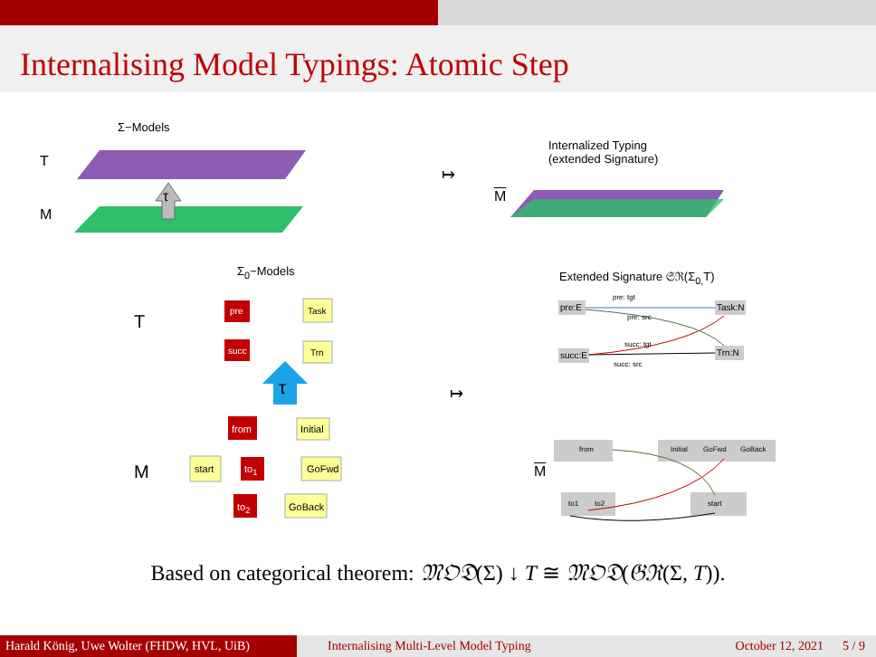Internalising Model Typings: Atomic Step
Σ−Models
T
M
τ
↦
Internalized Typing
(extended Signature)
M
Σ<sub>0</sub>−Models Extended Signature 𝔖ℜ(Σ<sub>0,</sub>T)
T
pre Task
succ Trn
τ ↦
M
from Initial
start to<sub>1</sub> GoFwd
to<sub>2</sub> GoBack
pre:E
pre: tgt
pre: src
Task:N
succ:E
succ: tgt
succ: src
Trn:N
M
from Initial GoFwd GoBack
to1 to2 start
Based on categorical theorem: 𝔐𝔒𝔇(Σ) ↓ T ≅ 𝔐𝔒𝔇(𝔊ℜ(Σ, T)).
Harald König, Uwe Wolter (FHDW, HVL, UiB)
Internalising Multi-Level Model Typing
October 12, 2021 5 / 9